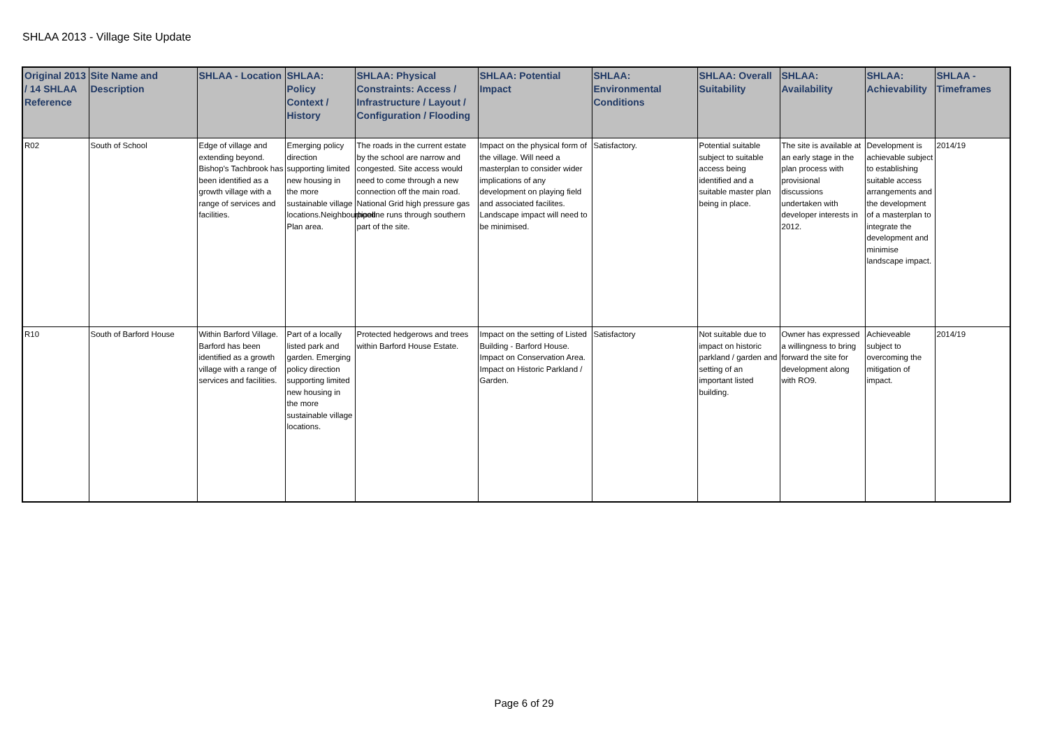SHLAA 2013 - Village Site Update
| Original 2013 / 14 SHLAA Reference | Site Name and Description | SHLAA - Location | SHLAA: Policy Context / History | SHLAA: Physical Constraints: Access / Infrastructure / Layout / Configuration / Flooding | SHLAA: Potential Impact | SHLAA: Environmental Conditions | SHLAA: Overall Suitability | SHLAA: Availability | SHLAA: Achievability | SHLAA - Timeframes |
| --- | --- | --- | --- | --- | --- | --- | --- | --- | --- | --- |
| R02 | South of School | Edge of village and extending beyond. Bishop's Tachbrook has been identified as a growth village with a range of services and facilities. | Emerging policy direction supporting limited new housing in the more sustainable village locations.Neighbourhood Plan area. | The roads in the current estate by the school are narrow and congested. Site access would need to come through a new connection off the main road. National Grid high pressure gas pipeline runs through southern part of the site. | Impact on the physical form of the village. Will need a masterplan to consider wider implications of any development on playing field and associated facilites. Landscape impact will need to be minimised. | Satisfactory. | Potential suitable subject to suitable access being identified and a suitable master plan being in place. | The site is available at an early stage in the plan process with provisional discussions undertaken with developer interests in 2012. | Development is achievable subject to establishing suitable access arrangements and the development of a masterplan to integrate the development and minimise landscape impact. | 2014/19 |
| R10 | South of Barford House | Within Barford Village. Barford has been identified as a growth village with a range of services and facilities. | Part of a locally listed park and garden. Emerging policy direction supporting limited new housing in the more sustainable village locations. | Protected hedgerows and trees within Barford House Estate. | Impact on the setting of Listed Building - Barford House. Impact on Conservation Area. Impact on Historic Parkland / Garden. | Satisfactory | Not suitable due to impact on historic parkland / garden and setting of an important listed building. | Owner has expressed a willingness to bring forward the site for development along with RO9. | Achieveable subject to overcoming the mitigation of impact. | 2014/19 |
Page 6 of 29